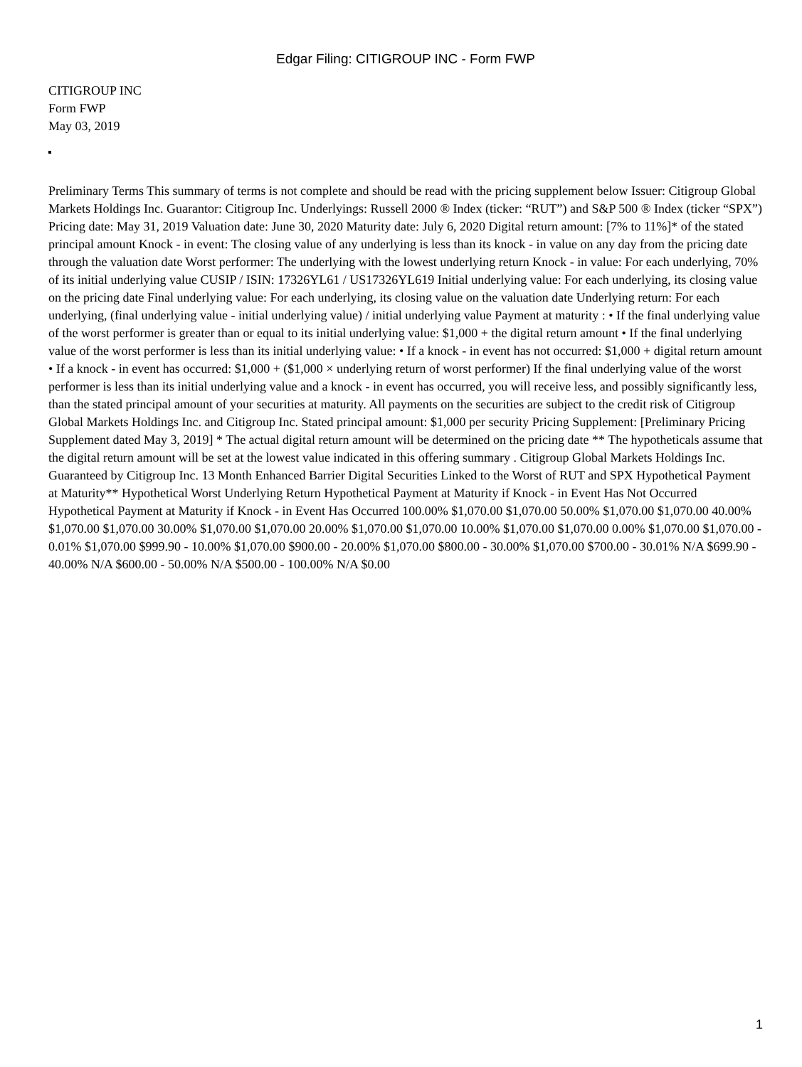Edgar Filing: CITIGROUP INC - Form FWP
CITIGROUP INC
Form FWP
May 03, 2019
Preliminary Terms This summary of terms is not complete and should be read with the pricing supplement below Issuer: Citigroup Global Markets Holdings Inc. Guarantor: Citigroup Inc. Underlyings: Russell 2000 ® Index (ticker: “RUT”) and S&P 500 ® Index (ticker “SPX”) Pricing date: May 31, 2019 Valuation date: June 30, 2020 Maturity date: July 6, 2020 Digital return amount: [7% to 11%]* of the stated principal amount Knock - in event: The closing value of any underlying is less than its knock - in value on any day from the pricing date through the valuation date Worst performer: The underlying with the lowest underlying return Knock - in value: For each underlying, 70% of its initial underlying value CUSIP / ISIN: 17326YL61 / US17326YL619 Initial underlying value: For each underlying, its closing value on the pricing date Final underlying value: For each underlying, its closing value on the valuation date Underlying return: For each underlying, (final underlying value - initial underlying value) / initial underlying value Payment at maturity : • If the final underlying value of the worst performer is greater than or equal to its initial underlying value: $1,000 + the digital return amount • If the final underlying value of the worst performer is less than its initial underlying value: • If a knock - in event has not occurred: $1,000 + digital return amount • If a knock - in event has occurred: $1,000 + ($1,000 × underlying return of worst performer) If the final underlying value of the worst performer is less than its initial underlying value and a knock - in event has occurred, you will receive less, and possibly significantly less, than the stated principal amount of your securities at maturity. All payments on the securities are subject to the credit risk of Citigroup Global Markets Holdings Inc. and Citigroup Inc. Stated principal amount: $1,000 per security Pricing Supplement: [Preliminary Pricing Supplement dated May 3, 2019] * The actual digital return amount will be determined on the pricing date ** The hypotheticals assume that the digital return amount will be set at the lowest value indicated in this offering summary . Citigroup Global Markets Holdings Inc. Guaranteed by Citigroup Inc. 13 Month Enhanced Barrier Digital Securities Linked to the Worst of RUT and SPX Hypothetical Payment at Maturity** Hypothetical Worst Underlying Return Hypothetical Payment at Maturity if Knock - in Event Has Not Occurred Hypothetical Payment at Maturity if Knock - in Event Has Occurred 100.00% $1,070.00 $1,070.00 50.00% $1,070.00 $1,070.00 40.00% $1,070.00 $1,070.00 30.00% $1,070.00 $1,070.00 20.00% $1,070.00 $1,070.00 10.00% $1,070.00 $1,070.00 0.00% $1,070.00 $1,070.00 - 0.01% $1,070.00 $999.90 - 10.00% $1,070.00 $900.00 - 20.00% $1,070.00 $800.00 - 30.00% $1,070.00 $700.00 - 30.01% N/A $699.90 - 40.00% N/A $600.00 - 50.00% N/A $500.00 - 100.00% N/A $0.00
1